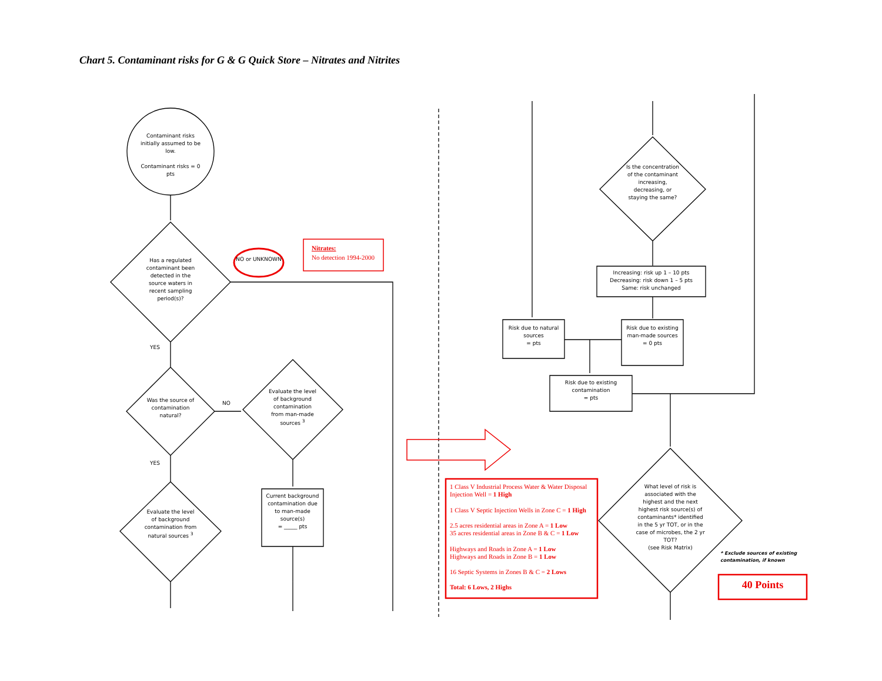Chart 5. Contaminant risks for G & G Quick Store – Nitrates and Nitrites
Contaminant risks initially assumed to be low.
Contaminant risks = 0 pts
Has a regulated contaminant been detected in the source waters in recent sampling period(s)?
NO or UNKNOWN
Nitrates:
No detection 1994-2000
YES
Was the source of contamination natural?
NO
Evaluate the level of background contamination from man-made sources <sup>3</sup>
YES
Evaluate the level of background contamination from natural sources <sup>3</sup>
Current background contamination due to man-made source(s)
= _____ pts
Is the concentration of the contaminant increasing, decreasing, or staying the same?
Increasing: risk up 1 – 10 pts
Decreasing: risk down 1 – 5 pts
Same: risk unchanged
Risk due to natural sources
= pts
Risk due to existing man-made sources
= 0 pts
Risk due to existing contamination
= pts
What level of risk is associated with the highest and the next highest risk source(s) of contaminants* identified in the 5 yr TOT, or in the case of microbes, the 2 yr TOT?
(see Risk Matrix)
1 Class V Industrial Process Water & Water Disposal Injection Well = 1 High
1 Class V Septic Injection Wells in Zone C = 1 High
2.5 acres residential areas in Zone A = 1 Low
35 acres residential areas in Zone B & C = 1 Low
Highways and Roads in Zone A = 1 Low
Highways and Roads in Zone B = 1 Low
16 Septic Systems in Zones B & C = 2 Lows
Total: 6 Lows, 2 Highs
* Exclude sources of existing contamination, if known
40 Points